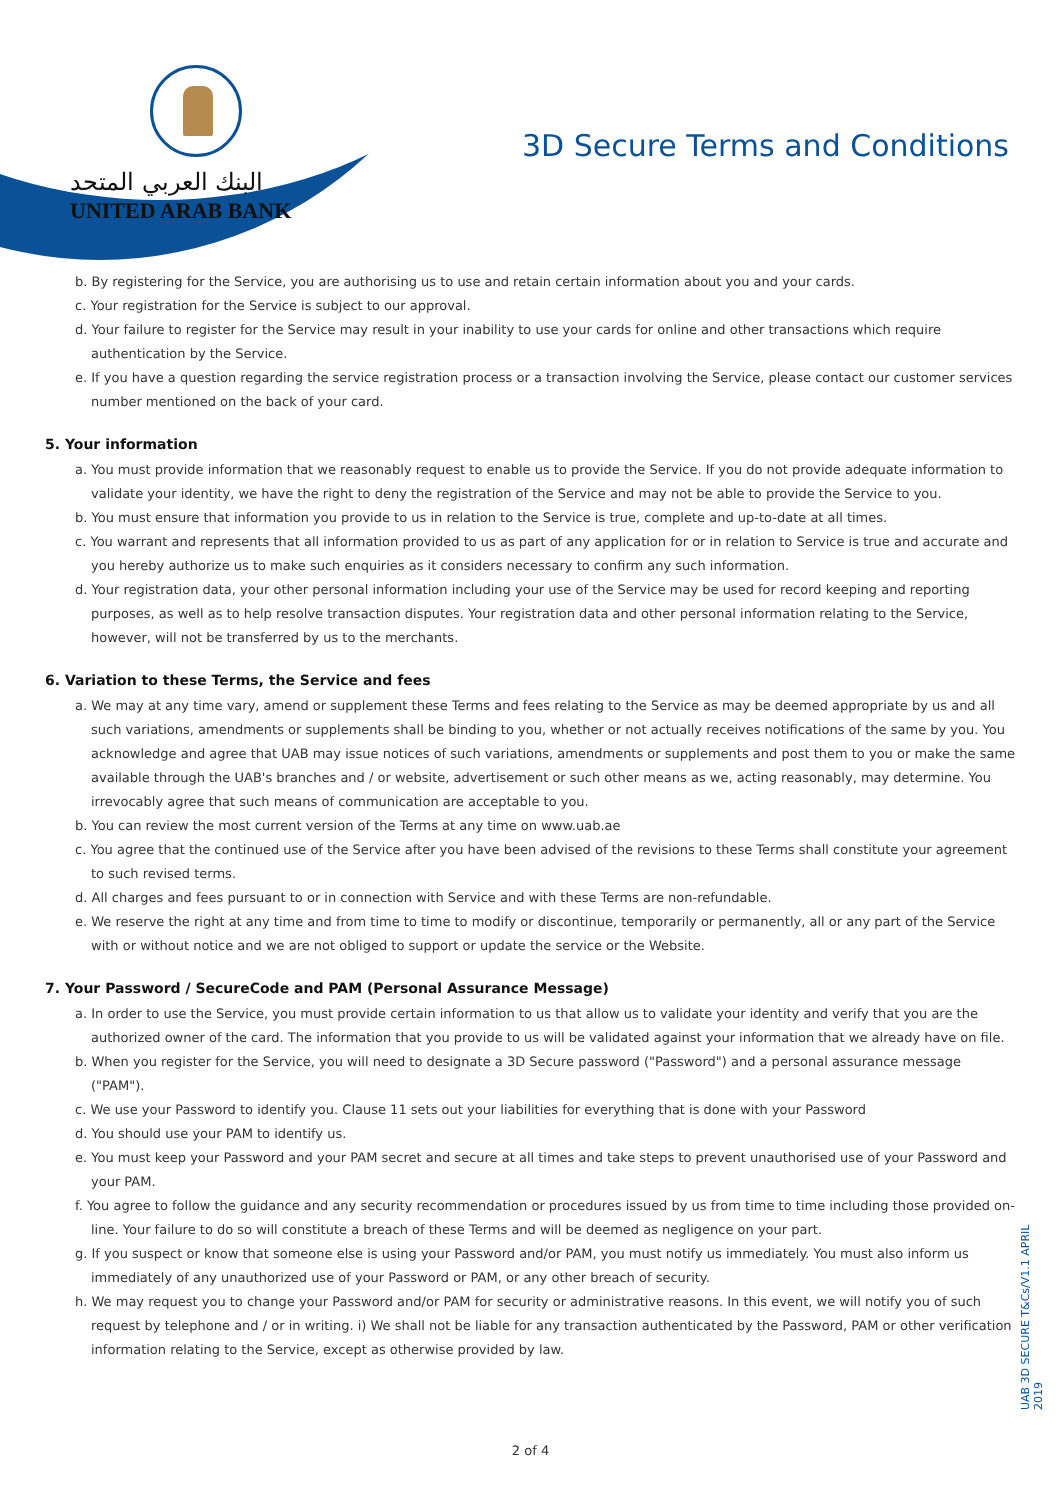البنك العربي المتحد
UNITED ARAB BANK
3D Secure Terms and Conditions
b. By registering for the Service, you are authorising us to use and retain certain information about you and your cards.
c. Your registration for the Service is subject to our approval.
d. Your failure to register for the Service may result in your inability to use your cards for online and other transactions which require authentication by the Service.
e. If you have a question regarding the service registration process or a transaction involving the Service, please contact our customer services number mentioned on the back of your card.
5. Your information
a. You must provide information that we reasonably request to enable us to provide the Service. If you do not provide adequate information to validate your identity, we have the right to deny the registration of the Service and may not be able to provide the Service to you.
b. You must ensure that information you provide to us in relation to the Service is true, complete and up-to-date at all times.
c. You warrant and represents that all information provided to us as part of any application for or in relation to Service is true and accurate and you hereby authorize us to make such enquiries as it considers necessary to confirm any such information.
d. Your registration data, your other personal information including your use of the Service may be used for record keeping and reporting purposes, as well as to help resolve transaction disputes. Your registration data and other personal information relating to the Service, however, will not be transferred by us to the merchants.
6. Variation to these Terms, the Service and fees
a. We may at any time vary, amend or supplement these Terms and fees relating to the Service as may be deemed appropriate by us and all such variations, amendments or supplements shall be binding to you, whether or not actually receives notifications of the same by you. You acknowledge and agree that UAB may issue notices of such variations, amendments or supplements and post them to you or make the same available through the UAB's branches and / or website, advertisement or such other means as we, acting reasonably, may determine. You irrevocably agree that such means of communication are acceptable to you.
b. You can review the most current version of the Terms at any time on www.uab.ae
c. You agree that the continued use of the Service after you have been advised of the revisions to these Terms shall constitute your agreement to such revised terms.
d. All charges and fees pursuant to or in connection with Service and with these Terms are non-refundable.
e. We reserve the right at any time and from time to time to modify or discontinue, temporarily or permanently, all or any part of the Service with or without notice and we are not obliged to support or update the service or the Website.
7. Your Password / SecureCode and PAM (Personal Assurance Message)
a. In order to use the Service, you must provide certain information to us that allow us to validate your identity and verify that you are the authorized owner of the card. The information that you provide to us will be validated against your information that we already have on file.
b. When you register for the Service, you will need to designate a 3D Secure password ("Password") and a personal assurance message ("PAM").
c. We use your Password to identify you. Clause 11 sets out your liabilities for everything that is done with your Password
d. You should use your PAM to identify us.
e. You must keep your Password and your PAM secret and secure at all times and take steps to prevent unauthorised use of your Password and your PAM.
f. You agree to follow the guidance and any security recommendation or procedures issued by us from time to time including those provided on-line. Your failure to do so will constitute a breach of these Terms and will be deemed as negligence on your part.
g. If you suspect or know that someone else is using your Password and/or PAM, you must notify us immediately. You must also inform us immediately of any unauthorized use of your Password or PAM, or any other breach of security.
h. We may request you to change your Password and/or PAM for security or administrative reasons. In this event, we will notify you of such request by telephone and / or in writing. i) We shall not be liable for any transaction authenticated by the Password, PAM or other verification information relating to the Service, except as otherwise provided by law.
UAB 3D SECURE T&Cs/V1.1 APRIL 2019
2 of 4